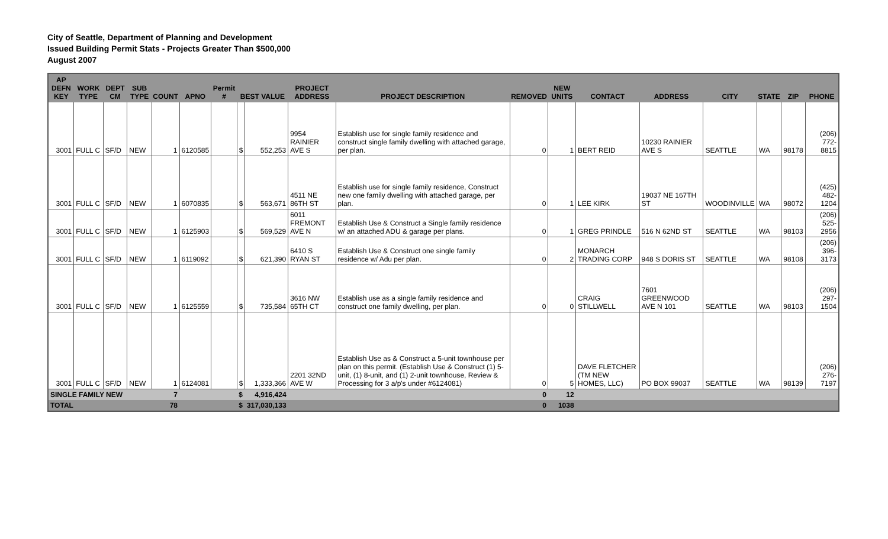City of Seattle, Department of Planning and Development
Issued Building Permit Stats - Projects Greater Than $500,000
August 2007
| AP DEFN KEY | WORK TYPE | DEPT CM | SUB TYPE | COUNT | APNO | Permit # | BEST VALUE | | PROJECT ADDRESS | PROJECT DESCRIPTION | REMOVED | NEW UNITS | CONTACT | ADDRESS | CITY | STATE | ZIP | PHONE |
| --- | --- | --- | --- | --- | --- | --- | --- | --- | --- | --- | --- | --- | --- | --- | --- | --- | --- | --- |
| 3001 | FULL C | SF/D | NEW | 1 | 6120585 | | $ | 552,253 | 9954 RAINIER AVE S | Establish use for single family residence and construct single family dwelling with attached garage, per plan. | 0 | 1 | BERT REID | 10230 RAINIER AVE S | SEATTLE | WA | 98178 | (206) 772-8815 |
| 3001 | FULL C | SF/D | NEW | 1 | 6070835 | | $ | 563,671 | 4511 NE 86TH ST | Establish use for single family residence, Construct new one family dwelling with attached garage, per plan. | 0 | 1 | LEE KIRK | 19037 NE 167TH ST | WOODINVILLE | WA | 98072 | (425) 482-1204 |
| 3001 | FULL C | SF/D | NEW | 1 | 6125903 | | $ | 569,529 | 6011 FREMONT AVE N | Establish Use & Construct a Single family residence w/ an attached ADU & garage per plans. | 0 | 1 | GREG PRINDLE | 516 N 62ND ST | SEATTLE | WA | 98103 | (206) 525-2956 |
| 3001 | FULL C | SF/D | NEW | 1 | 6119092 | | $ | 621,390 | 6410 S RYAN ST | Establish Use & Construct one single family residence w/ Adu per plan. | 0 | 2 | MONARCH TRADING CORP | 948 S DORIS ST | SEATTLE | WA | 98108 | (206) 396-3173 |
| 3001 | FULL C | SF/D | NEW | 1 | 6125559 | | $ | 735,584 | 3616 NW 65TH CT | Establish use as a single family residence and construct one family dwelling, per plan. | 0 | 0 | CRAIG STILLWELL | 7601 GREENWOOD AVE N 101 | SEATTLE | WA | 98103 | (206) 297-1504 |
| 3001 | FULL C | SF/D | NEW | 1 | 6124081 | | $ | 1,333,366 | 2201 32ND AVE W | Establish Use as & Construct a 5-unit townhouse per plan on this permit. (Establish Use & Construct (1) 5-unit, (1) 8-unit, and (1) 2-unit townhouse, Review & Processing for 3 a/p's under #6124081) | 0 | 5 | DAVE FLETCHER (TM NEW HOMES, LLC) | PO BOX 99037 | SEATTLE | WA | 98139 | (206) 276-7197 |
| SINGLE FAMILY NEW | | | | 7 | | | $ | 4,916,424 | | | 0 | 12 | | | | | | |
| TOTAL | | | | 78 | | | $ | 317,030,133 | | | 0 | 1038 | | | | | | |